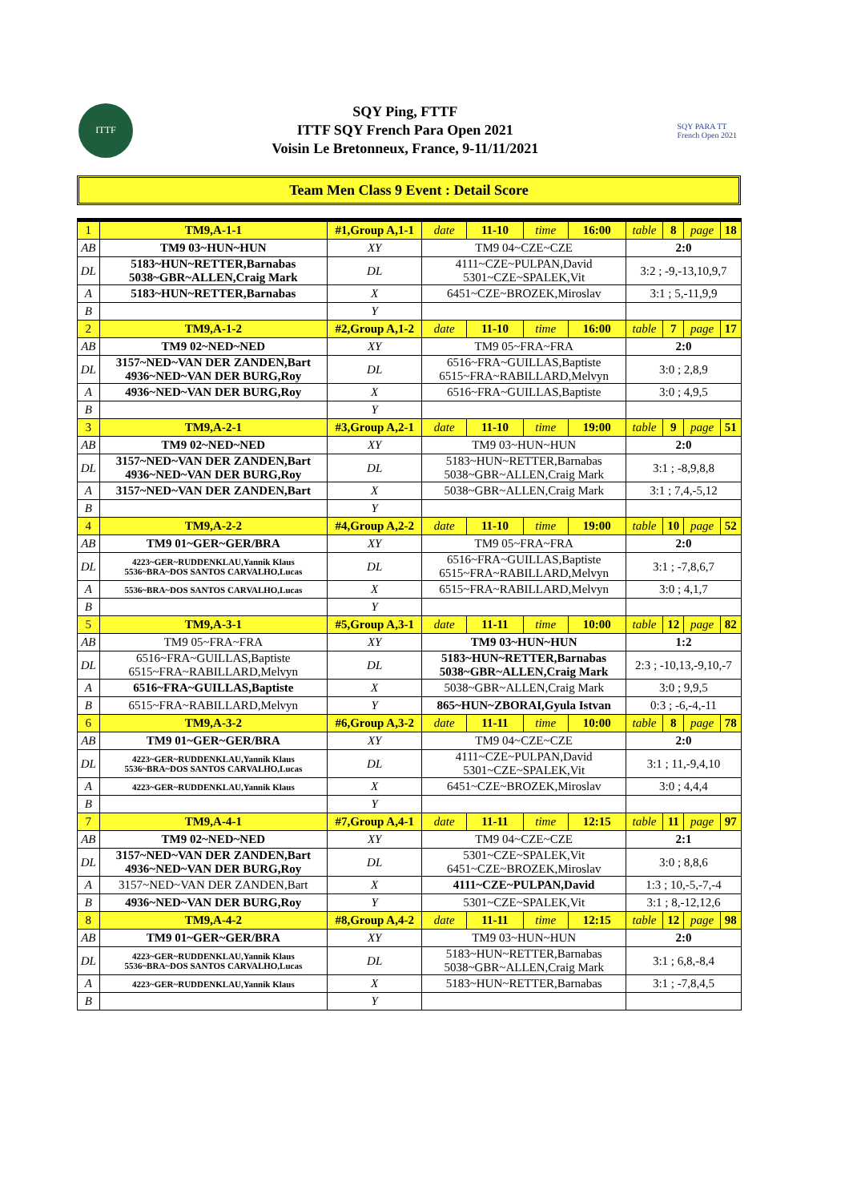ITTF
SQY Ping, FTTF
ITTF SQY French Para Open 2021
Voisin Le Bretonneux, France, 9-11/11/2021
SQY PARA TT
French Open 2021
Team Men Class 9 Event : Detail Score
| 1 | TM9,A-1-1 | #1,Group A,1-1 | | date | 11-10 | time | 16:00 | table | 8 | page | 18 |
| AB | TM9 03~HUN~HUN | | XY | TM9 04~CZE~CZE | | | | 2:0 | | | |
| DL | 5183~HUN~RETTER,Barnabas 5038~GBR~ALLEN,Craig Mark | | DL | 4111~CZE~PULPAN,David 5301~CZE~SPALEK,Vit | | | | 3:2 ; -9,-13,10,9,7 | | | |
| A | 5183~HUN~RETTER,Barnabas | | X | 6451~CZE~BROZEK,Miroslav | | | | 3:1 ; 5,-11,9,9 | | | |
| B | | | Y | | | | | | | | |
| 2 | TM9,A-1-2 | #2,Group A,1-2 | | date | 11-10 | time | 16:00 | table | 7 | page | 17 |
| AB | TM9 02~NED~NED | | XY | TM9 05~FRA~FRA | | | | 2:0 | | | |
| DL | 3157~NED~VAN DER ZANDEN,Bart 4936~NED~VAN DER BURG,Roy | | DL | 6516~FRA~GUILLAS,Baptiste 6515~FRA~RABILLARD,Melvyn | | | | 3:0 ; 2,8,9 | | | |
| A | 4936~NED~VAN DER BURG,Roy | | X | 6516~FRA~GUILLAS,Baptiste | | | | 3:0 ; 4,9,5 | | | |
| B | | | Y | | | | | | | | |
| 3 | TM9,A-2-1 | #3,Group A,2-1 | | date | 11-10 | time | 19:00 | table | 9 | page | 51 |
| AB | TM9 02~NED~NED | | XY | TM9 03~HUN~HUN | | | | 2:0 | | | |
| DL | 3157~NED~VAN DER ZANDEN,Bart 4936~NED~VAN DER BURG,Roy | | DL | 5183~HUN~RETTER,Barnabas 5038~GBR~ALLEN,Craig Mark | | | | 3:1 ; -8,9,8,8 | | | |
| A | 3157~NED~VAN DER ZANDEN,Bart | | X | 5038~GBR~ALLEN,Craig Mark | | | | 3:1 ; 7,4,-5,12 | | | |
| B | | | Y | | | | | | | | |
| 4 | TM9,A-2-2 | #4,Group A,2-2 | | date | 11-10 | time | 19:00 | table | 10 | page | 52 |
| AB | TM9 01~GER~GER/BRA | | XY | TM9 05~FRA~FRA | | | | 2:0 | | | |
| DL | 4223~GER~RUDDENKLAU,Yannik Klaus 5536~BRA~DOS SANTOS CARVALHO,Lucas | | DL | 6516~FRA~GUILLAS,Baptiste 6515~FRA~RABILLARD,Melvyn | | | | 3:1 ; -7,8,6,7 | | | |
| A | 5536~BRA~DOS SANTOS CARVALHO,Lucas | | X | 6515~FRA~RABILLARD,Melvyn | | | | 3:0 ; 4,1,7 | | | |
| B | | | Y | | | | | | | | |
| 5 | TM9,A-3-1 | #5,Group A,3-1 | | date | 11-11 | time | 10:00 | table | 12 | page | 82 |
| AB | TM9 05~FRA~FRA | | XY | TM9 03~HUN~HUN | | | | 1:2 | | | |
| DL | 6516~FRA~GUILLAS,Baptiste 6515~FRA~RABILLARD,Melvyn | | DL | 5183~HUN~RETTER,Barnabas 5038~GBR~ALLEN,Craig Mark | | | | 2:3 ; -10,13,-9,10,-7 | | | |
| A | 6516~FRA~GUILLAS,Baptiste | | X | 5038~GBR~ALLEN,Craig Mark | | | | 3:0 ; 9,9,5 | | | |
| B | 6515~FRA~RABILLARD,Melvyn | | Y | 865~HUN~ZBORAI,Gyula Istvan | | | | 0:3 ; -6,-4,-11 | | | |
| 6 | TM9,A-3-2 | #6,Group A,3-2 | | date | 11-11 | time | 10:00 | table | 8 | page | 78 |
| AB | TM9 01~GER~GER/BRA | | XY | TM9 04~CZE~CZE | | | | 2:0 | | | |
| DL | 4223~GER~RUDDENKLAU,Yannik Klaus 5536~BRA~DOS SANTOS CARVALHO,Lucas | | DL | 4111~CZE~PULPAN,David 5301~CZE~SPALEK,Vit | | | | 3:1 ; 11,-9,4,10 | | | |
| A | 4223~GER~RUDDENKLAU,Yannik Klaus | | X | 6451~CZE~BROZEK,Miroslav | | | | 3:0 ; 4,4,4 | | | |
| B | | | Y | | | | | | | | |
| 7 | TM9,A-4-1 | #7,Group A,4-1 | | date | 11-11 | time | 12:15 | table | 11 | page | 97 |
| AB | TM9 02~NED~NED | | XY | TM9 04~CZE~CZE | | | | 2:1 | | | |
| DL | 3157~NED~VAN DER ZANDEN,Bart 4936~NED~VAN DER BURG,Roy | | DL | 5301~CZE~SPALEK,Vit 6451~CZE~BROZEK,Miroslav | | | | 3:0 ; 8,8,6 | | | |
| A | 3157~NED~VAN DER ZANDEN,Bart | | X | 4111~CZE~PULPAN,David | | | | 1:3 ; 10,-5,-7,-4 | | | |
| B | 4936~NED~VAN DER BURG,Roy | | Y | 5301~CZE~SPALEK,Vit | | | | 3:1 ; 8,-12,12,6 | | | |
| 8 | TM9,A-4-2 | #8,Group A,4-2 | | date | 11-11 | time | 12:15 | table | 12 | page | 98 |
| AB | TM9 01~GER~GER/BRA | | XY | TM9 03~HUN~HUN | | | | 2:0 | | | |
| DL | 4223~GER~RUDDENKLAU,Yannik Klaus 5536~BRA~DOS SANTOS CARVALHO,Lucas | | DL | 5183~HUN~RETTER,Barnabas 5038~GBR~ALLEN,Craig Mark | | | | 3:1 ; 6,8,-8,4 | | | |
| A | 4223~GER~RUDDENKLAU,Yannik Klaus | | X | 5183~HUN~RETTER,Barnabas | | | | 3:1 ; -7,8,4,5 | | | |
| B | | | Y | | | | | | | | |